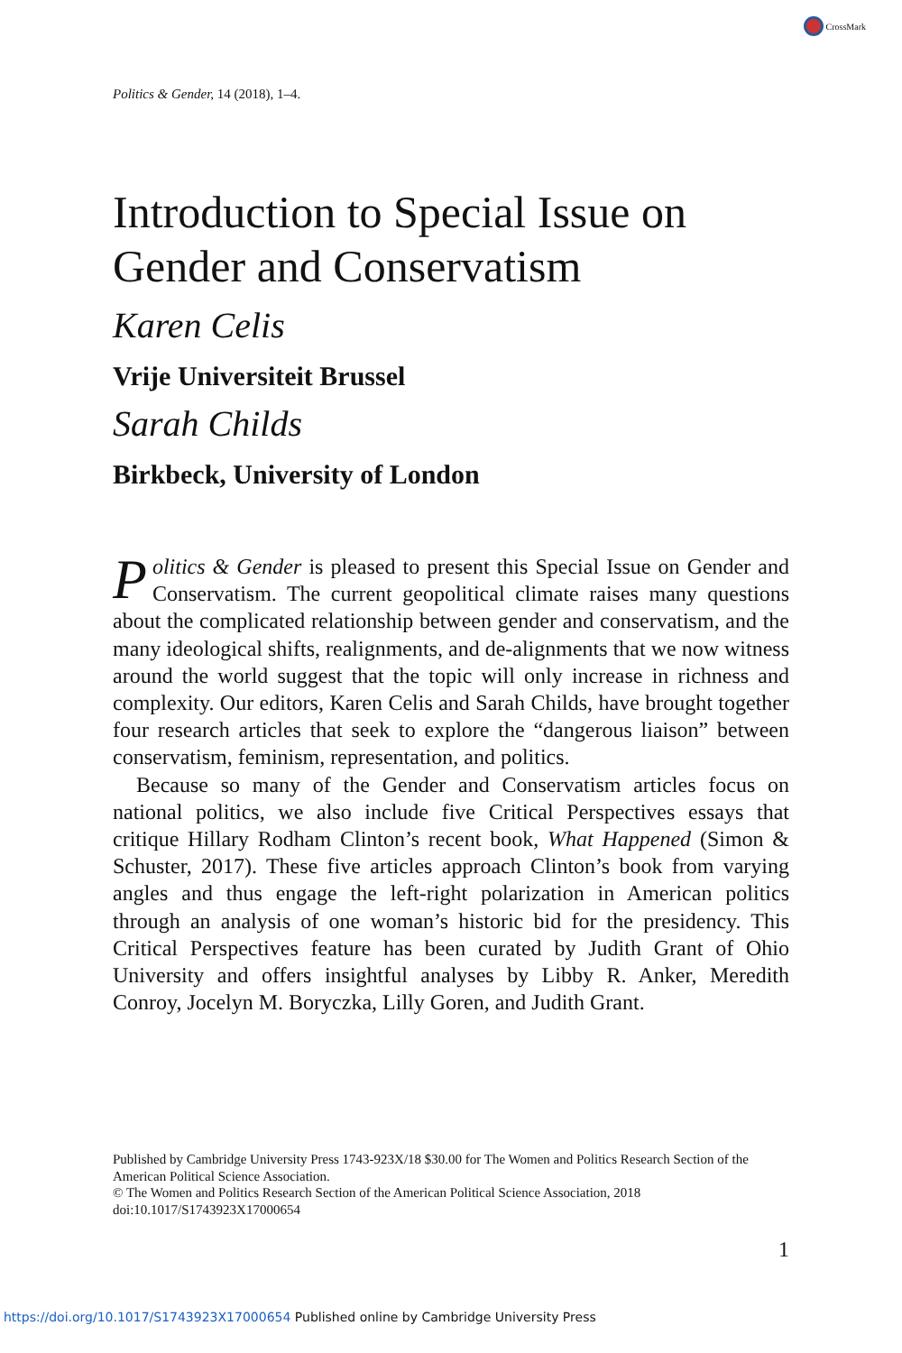CrossMark
Politics & Gender, 14 (2018), 1–4.
Introduction to Special Issue on Gender and Conservatism
Karen Celis
Vrije Universiteit Brussel
Sarah Childs
Birkbeck, University of London
Politics & Gender is pleased to present this Special Issue on Gender and Conservatism. The current geopolitical climate raises many questions about the complicated relationship between gender and conservatism, and the many ideological shifts, realignments, and de-alignments that we now witness around the world suggest that the topic will only increase in richness and complexity. Our editors, Karen Celis and Sarah Childs, have brought together four research articles that seek to explore the “dangerous liaison” between conservatism, feminism, representation, and politics.
Because so many of the Gender and Conservatism articles focus on national politics, we also include five Critical Perspectives essays that critique Hillary Rodham Clinton’s recent book, What Happened (Simon & Schuster, 2017). These five articles approach Clinton’s book from varying angles and thus engage the left-right polarization in American politics through an analysis of one woman’s historic bid for the presidency. This Critical Perspectives feature has been curated by Judith Grant of Ohio University and offers insightful analyses by Libby R. Anker, Meredith Conroy, Jocelyn M. Boryczka, Lilly Goren, and Judith Grant.
Published by Cambridge University Press 1743-923X/18 $30.00 for The Women and Politics Research Section of the American Political Science Association.
© The Women and Politics Research Section of the American Political Science Association, 2018
doi:10.1017/S1743923X17000654
1
https://doi.org/10.1017/S1743923X17000654 Published online by Cambridge University Press